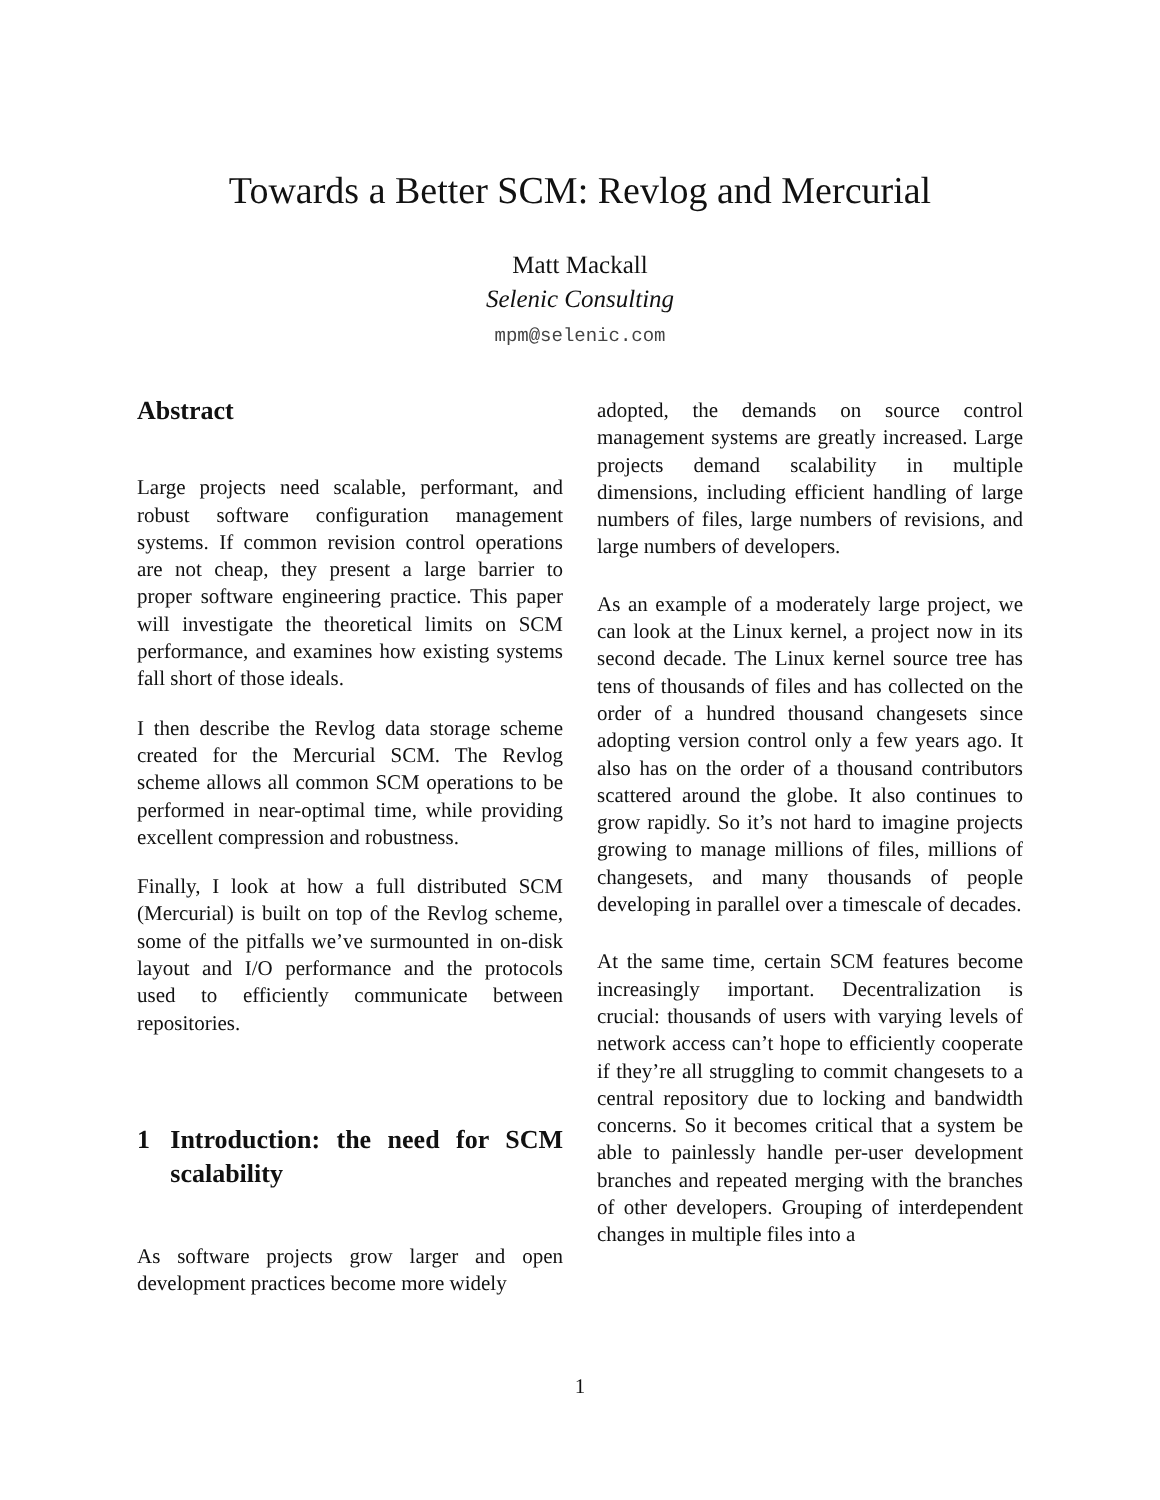Towards a Better SCM: Revlog and Mercurial
Matt Mackall
Selenic Consulting
mpm@selenic.com
Abstract
Large projects need scalable, performant, and robust software configuration management systems. If common revision control operations are not cheap, they present a large barrier to proper software engineering practice. This paper will investigate the theoretical limits on SCM performance, and examines how existing systems fall short of those ideals.
I then describe the Revlog data storage scheme created for the Mercurial SCM. The Revlog scheme allows all common SCM operations to be performed in near-optimal time, while providing excellent compression and robustness.
Finally, I look at how a full distributed SCM (Mercurial) is built on top of the Revlog scheme, some of the pitfalls we’ve surmounted in on-disk layout and I/O performance and the protocols used to efficiently communicate between repositories.
1 Introduction: the need for SCM scalability
As software projects grow larger and open development practices become more widely
adopted, the demands on source control management systems are greatly increased. Large projects demand scalability in multiple dimensions, including efficient handling of large numbers of files, large numbers of revisions, and large numbers of developers.
As an example of a moderately large project, we can look at the Linux kernel, a project now in its second decade. The Linux kernel source tree has tens of thousands of files and has collected on the order of a hundred thousand changesets since adopting version control only a few years ago. It also has on the order of a thousand contributors scattered around the globe. It also continues to grow rapidly. So it’s not hard to imagine projects growing to manage millions of files, millions of changesets, and many thousands of people developing in parallel over a timescale of decades.
At the same time, certain SCM features become increasingly important. Decentralization is crucial: thousands of users with varying levels of network access can’t hope to efficiently cooperate if they’re all struggling to commit changesets to a central repository due to locking and bandwidth concerns. So it becomes critical that a system be able to painlessly handle per-user development branches and repeated merging with the branches of other developers. Grouping of interdependent changes in multiple files into a
1